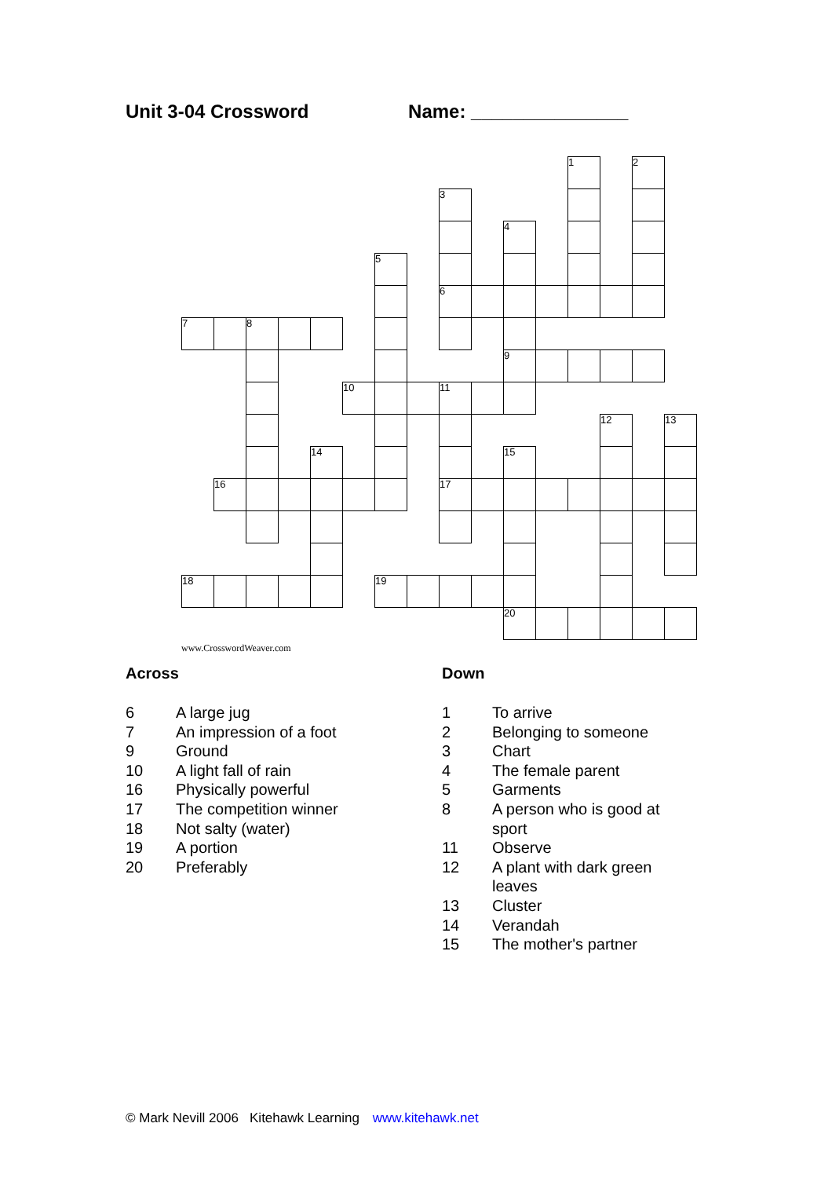Unit 3-04 Crossword Name: _______________
| | | | | | | | | | | | | 1 | | 2 | |
| | | | | | | | | 3 | | | | | | | |
| | | | | | | | | | | 4 | | | | | |
| | | | | | | 5 | | | | | | | | | |
| | | | | | | | | 6 | | | | | | | |
| 7 | | 8 | | | | | | | | | | | | | |
| | | | | | | | | | | 9 | | | | | |
| | | | | | 10 | | | 11 | | | | | | | |
| | | | | | | | | | | | | | 12 | | 13 |
| | | | | 14 | | | | | | 15 | | | | | |
| | 16 | | | | | | | 17 | | | | | | | |
| 18 | | | | | | 19 | | | | | | | | | |
| | | | | | | | | | | 20 | | | | | |
www.CrosswordWeaver.com
Across
6 A large jug
7 An impression of a foot
9 Ground
10 A light fall of rain
16 Physically powerful
17 The competition winner
18 Not salty (water)
19 A portion
20 Preferably
Down
1 To arrive
2 Belonging to someone
3 Chart
4 The female parent
5 Garments
8 A person who is good at sport
11 Observe
12 A plant with dark green leaves
13 Cluster
14 Verandah
15 The mother's partner
© Mark Nevill 2006 Kitehawk Learning www.kitehawk.net